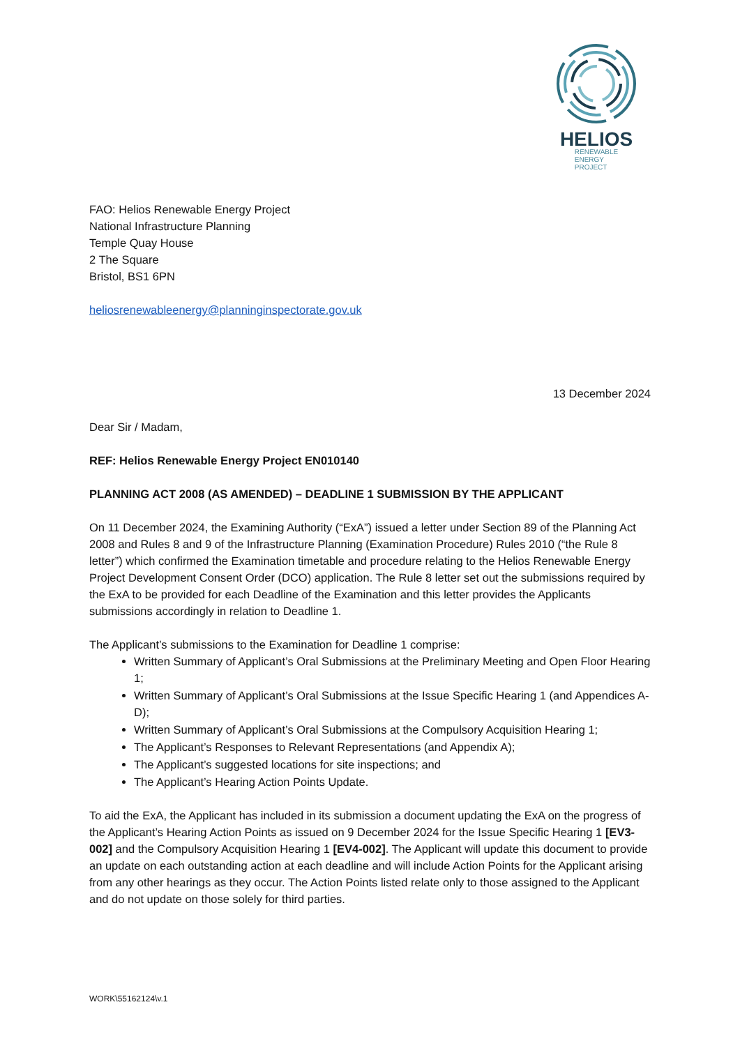HELIOS
RENEWABLE
ENERGY
PROJECT
FAO: Helios Renewable Energy Project
National Infrastructure Planning
Temple Quay House
2 The Square
Bristol, BS1 6PN
heliosrenewableenergy@planninginspectorate.gov.uk
13 December 2024
Dear Sir / Madam,
REF: Helios Renewable Energy Project EN010140
PLANNING ACT 2008 (AS AMENDED) – DEADLINE 1 SUBMISSION BY THE APPLICANT
On 11 December 2024, the Examining Authority (“ExA”) issued a letter under Section 89 of the Planning Act 2008 and Rules 8 and 9 of the Infrastructure Planning (Examination Procedure) Rules 2010 (“the Rule 8 letter”) which confirmed the Examination timetable and procedure relating to the Helios Renewable Energy Project Development Consent Order (DCO) application. The Rule 8 letter set out the submissions required by the ExA to be provided for each Deadline of the Examination and this letter provides the Applicants submissions accordingly in relation to Deadline 1.
The Applicant’s submissions to the Examination for Deadline 1 comprise:
Written Summary of Applicant’s Oral Submissions at the Preliminary Meeting and Open Floor Hearing 1;
Written Summary of Applicant’s Oral Submissions at the Issue Specific Hearing 1 (and Appendices A-D);
Written Summary of Applicant’s Oral Submissions at the Compulsory Acquisition Hearing 1;
The Applicant’s Responses to Relevant Representations (and Appendix A);
The Applicant’s suggested locations for site inspections; and
The Applicant’s Hearing Action Points Update.
To aid the ExA, the Applicant has included in its submission a document updating the ExA on the progress of the Applicant’s Hearing Action Points as issued on 9 December 2024 for the Issue Specific Hearing 1 [EV3-002] and the Compulsory Acquisition Hearing 1 [EV4-002]. The Applicant will update this document to provide an update on each outstanding action at each deadline and will include Action Points for the Applicant arising from any other hearings as they occur. The Action Points listed relate only to those assigned to the Applicant and do not update on those solely for third parties.
WORK\55162124\v.1